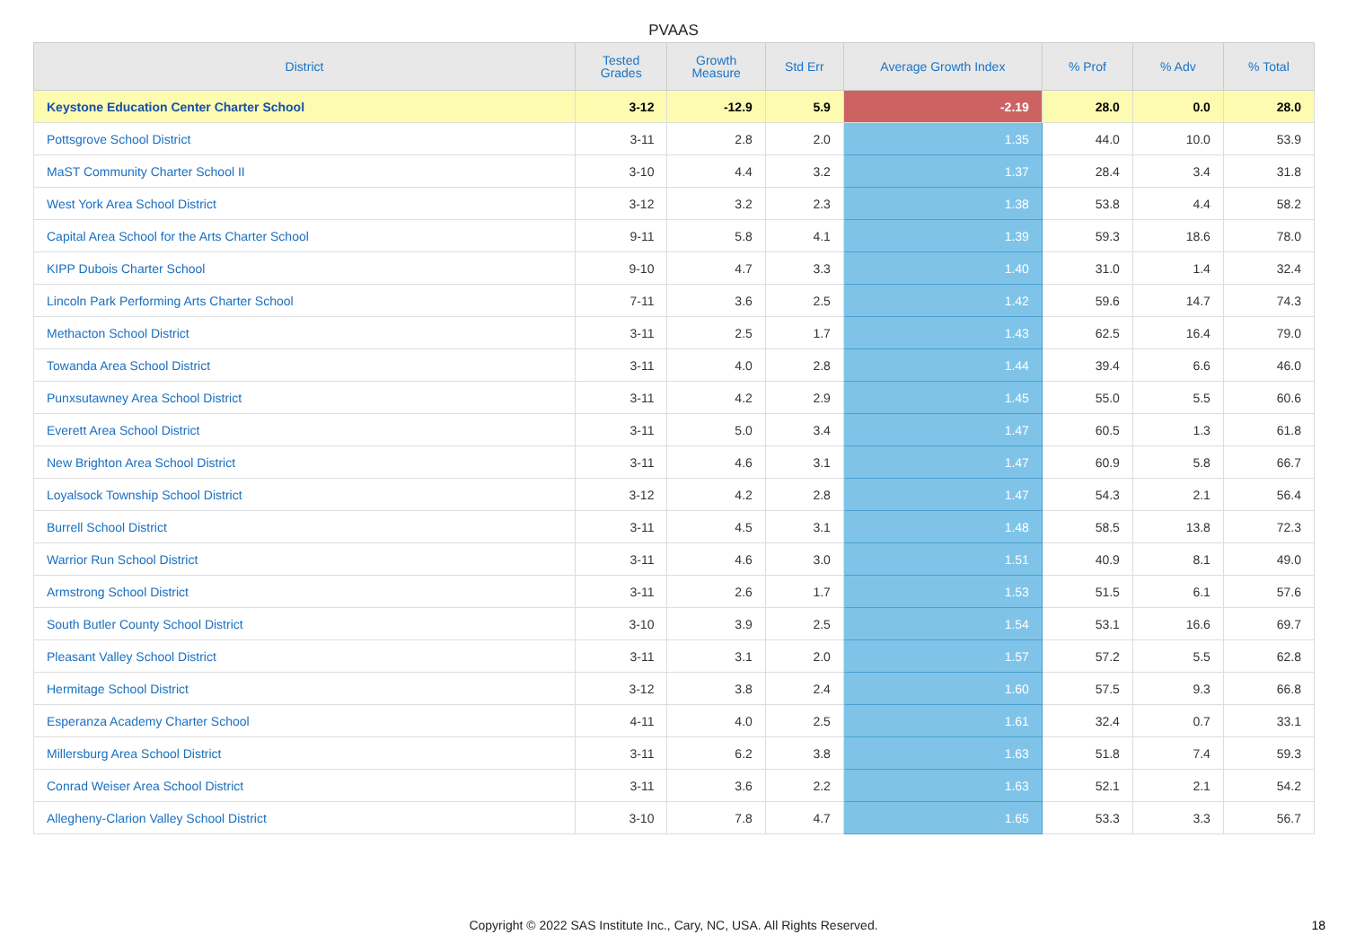PVAAS
| District | Tested Grades | Growth Measure | Std Err | Average Growth Index | % Prof | % Adv | % Total |
| --- | --- | --- | --- | --- | --- | --- | --- |
| Keystone Education Center Charter School | 3-12 | -12.9 | 5.9 | -2.19 | 28.0 | 0.0 | 28.0 |
| Pottsgrove School District | 3-11 | 2.8 | 2.0 | 1.35 | 44.0 | 10.0 | 53.9 |
| MaST Community Charter School II | 3-10 | 4.4 | 3.2 | 1.37 | 28.4 | 3.4 | 31.8 |
| West York Area School District | 3-12 | 3.2 | 2.3 | 1.38 | 53.8 | 4.4 | 58.2 |
| Capital Area School for the Arts Charter School | 9-11 | 5.8 | 4.1 | 1.39 | 59.3 | 18.6 | 78.0 |
| KIPP Dubois Charter School | 9-10 | 4.7 | 3.3 | 1.40 | 31.0 | 1.4 | 32.4 |
| Lincoln Park Performing Arts Charter School | 7-11 | 3.6 | 2.5 | 1.42 | 59.6 | 14.7 | 74.3 |
| Methacton School District | 3-11 | 2.5 | 1.7 | 1.43 | 62.5 | 16.4 | 79.0 |
| Towanda Area School District | 3-11 | 4.0 | 2.8 | 1.44 | 39.4 | 6.6 | 46.0 |
| Punxsutawney Area School District | 3-11 | 4.2 | 2.9 | 1.45 | 55.0 | 5.5 | 60.6 |
| Everett Area School District | 3-11 | 5.0 | 3.4 | 1.47 | 60.5 | 1.3 | 61.8 |
| New Brighton Area School District | 3-11 | 4.6 | 3.1 | 1.47 | 60.9 | 5.8 | 66.7 |
| Loyalsock Township School District | 3-12 | 4.2 | 2.8 | 1.47 | 54.3 | 2.1 | 56.4 |
| Burrell School District | 3-11 | 4.5 | 3.1 | 1.48 | 58.5 | 13.8 | 72.3 |
| Warrior Run School District | 3-11 | 4.6 | 3.0 | 1.51 | 40.9 | 8.1 | 49.0 |
| Armstrong School District | 3-11 | 2.6 | 1.7 | 1.53 | 51.5 | 6.1 | 57.6 |
| South Butler County School District | 3-10 | 3.9 | 2.5 | 1.54 | 53.1 | 16.6 | 69.7 |
| Pleasant Valley School District | 3-11 | 3.1 | 2.0 | 1.57 | 57.2 | 5.5 | 62.8 |
| Hermitage School District | 3-12 | 3.8 | 2.4 | 1.60 | 57.5 | 9.3 | 66.8 |
| Esperanza Academy Charter School | 4-11 | 4.0 | 2.5 | 1.61 | 32.4 | 0.7 | 33.1 |
| Millersburg Area School District | 3-11 | 6.2 | 3.8 | 1.63 | 51.8 | 7.4 | 59.3 |
| Conrad Weiser Area School District | 3-11 | 3.6 | 2.2 | 1.63 | 52.1 | 2.1 | 54.2 |
| Allegheny-Clarion Valley School District | 3-10 | 7.8 | 4.7 | 1.65 | 53.3 | 3.3 | 56.7 |
Copyright © 2022 SAS Institute Inc., Cary, NC, USA. All Rights Reserved.
18